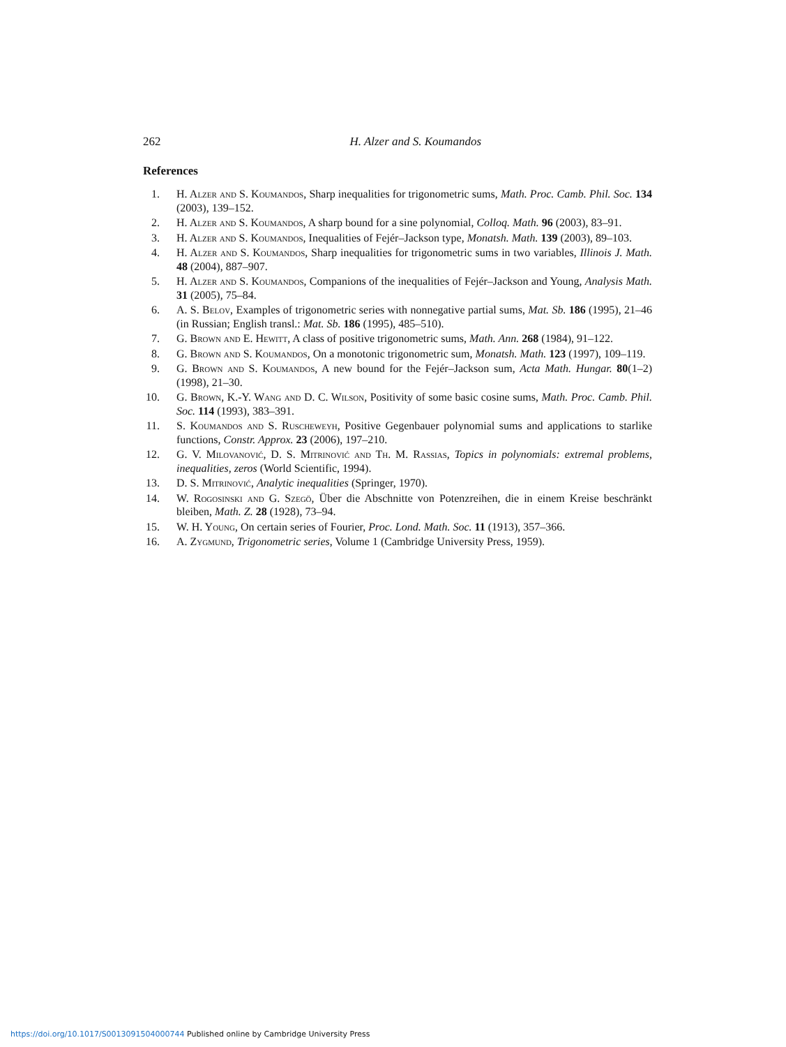262 H. Alzer and S. Koumandos
References
1. H. Alzer and S. Koumandos, Sharp inequalities for trigonometric sums, Math. Proc. Camb. Phil. Soc. 134 (2003), 139–152.
2. H. Alzer and S. Koumandos, A sharp bound for a sine polynomial, Colloq. Math. 96 (2003), 83–91.
3. H. Alzer and S. Koumandos, Inequalities of Fejér–Jackson type, Monatsh. Math. 139 (2003), 89–103.
4. H. Alzer and S. Koumandos, Sharp inequalities for trigonometric sums in two variables, Illinois J. Math. 48 (2004), 887–907.
5. H. Alzer and S. Koumandos, Companions of the inequalities of Fejér–Jackson and Young, Analysis Math. 31 (2005), 75–84.
6. A. S. Belov, Examples of trigonometric series with nonnegative partial sums, Mat. Sb. 186 (1995), 21–46 (in Russian; English transl.: Mat. Sb. 186 (1995), 485–510).
7. G. Brown and E. Hewitt, A class of positive trigonometric sums, Math. Ann. 268 (1984), 91–122.
8. G. Brown and S. Koumandos, On a monotonic trigonometric sum, Monatsh. Math. 123 (1997), 109–119.
9. G. Brown and S. Koumandos, A new bound for the Fejér–Jackson sum, Acta Math. Hungar. 80(1–2) (1998), 21–30.
10. G. Brown, K.-Y. Wang and D. C. Wilson, Positivity of some basic cosine sums, Math. Proc. Camb. Phil. Soc. 114 (1993), 383–391.
11. S. Koumandos and S. Ruscheweyh, Positive Gegenbauer polynomial sums and applications to starlike functions, Constr. Approx. 23 (2006), 197–210.
12. G. V. Milovanović, D. S. Mitrinović and Th. M. Rassias, Topics in polynomials: extremal problems, inequalities, zeros (World Scientific, 1994).
13. D. S. Mitrinović, Analytic inequalities (Springer, 1970).
14. W. Rogosinski and G. Szegö, Über die Abschnitte von Potenzreihen, die in einem Kreise beschränkt bleiben, Math. Z. 28 (1928), 73–94.
15. W. H. Young, On certain series of Fourier, Proc. Lond. Math. Soc. 11 (1913), 357–366.
16. A. Zygmund, Trigonometric series, Volume 1 (Cambridge University Press, 1959).
https://doi.org/10.1017/S0013091504000744 Published online by Cambridge University Press